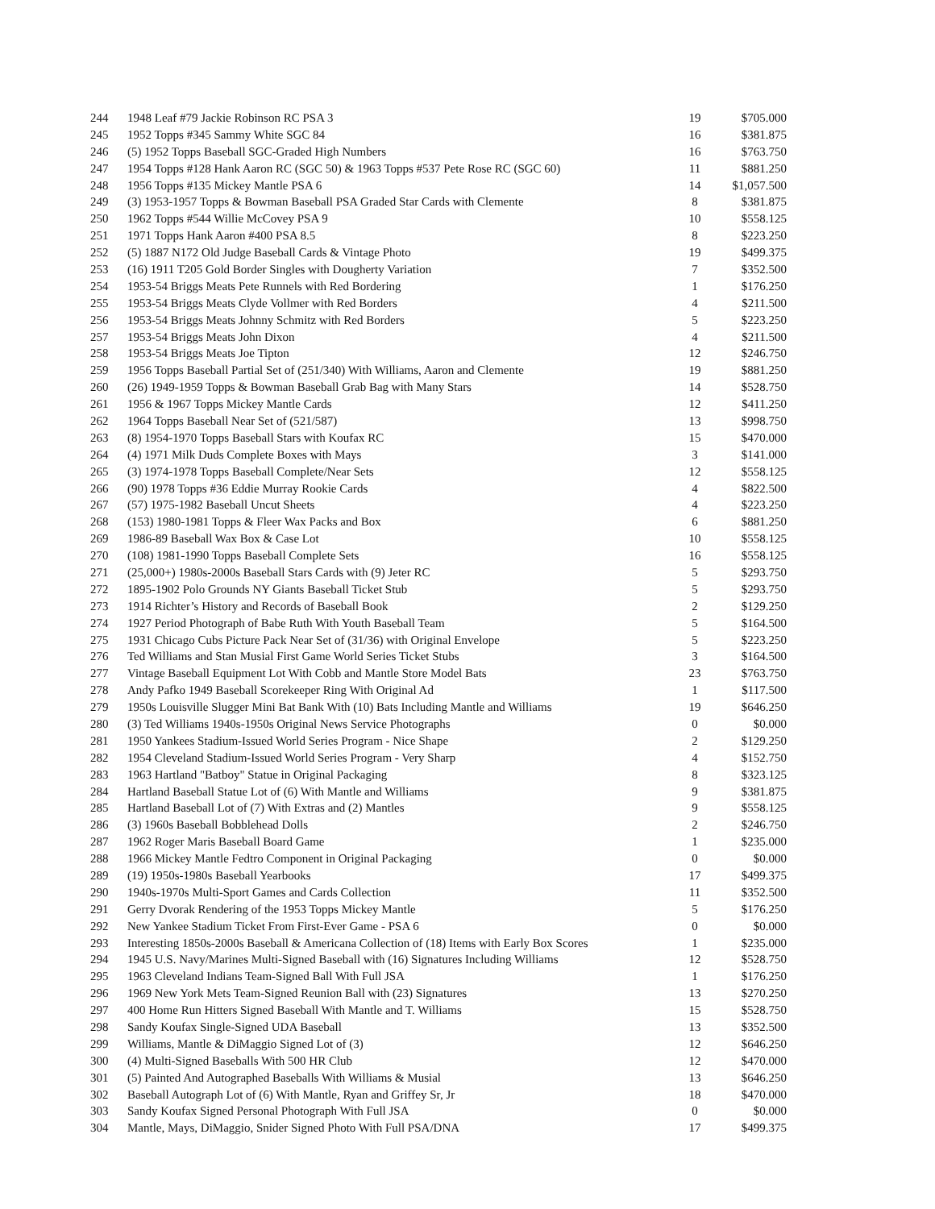| 244 | 1948 Leaf #79 Jackie Robinson RC PSA 3 | 19 | $705.000 |
| 245 | 1952 Topps #345 Sammy White SGC 84 | 16 | $381.875 |
| 246 | (5) 1952 Topps Baseball SGC-Graded High Numbers | 16 | $763.750 |
| 247 | 1954 Topps #128 Hank Aaron RC (SGC 50) & 1963 Topps #537 Pete Rose RC (SGC 60) | 11 | $881.250 |
| 248 | 1956 Topps #135 Mickey Mantle PSA 6 | 14 | $1,057.500 |
| 249 | (3) 1953-1957 Topps & Bowman Baseball PSA Graded Star Cards with Clemente | 8 | $381.875 |
| 250 | 1962 Topps #544 Willie McCovey PSA 9 | 10 | $558.125 |
| 251 | 1971 Topps Hank Aaron #400 PSA 8.5 | 8 | $223.250 |
| 252 | (5) 1887 N172 Old Judge Baseball Cards & Vintage Photo | 19 | $499.375 |
| 253 | (16) 1911 T205 Gold Border Singles with Dougherty Variation | 7 | $352.500 |
| 254 | 1953-54 Briggs Meats Pete Runnels with Red Bordering | 1 | $176.250 |
| 255 | 1953-54 Briggs Meats Clyde Vollmer with Red Borders | 4 | $211.500 |
| 256 | 1953-54 Briggs Meats Johnny Schmitz with Red Borders | 5 | $223.250 |
| 257 | 1953-54 Briggs Meats John Dixon | 4 | $211.500 |
| 258 | 1953-54 Briggs Meats Joe Tipton | 12 | $246.750 |
| 259 | 1956 Topps Baseball Partial Set of (251/340) With Williams, Aaron and Clemente | 19 | $881.250 |
| 260 | (26) 1949-1959 Topps & Bowman Baseball Grab Bag with Many Stars | 14 | $528.750 |
| 261 | 1956 & 1967 Topps Mickey Mantle Cards | 12 | $411.250 |
| 262 | 1964 Topps Baseball Near Set of (521/587) | 13 | $998.750 |
| 263 | (8) 1954-1970 Topps Baseball Stars with Koufax RC | 15 | $470.000 |
| 264 | (4) 1971 Milk Duds Complete Boxes with Mays | 3 | $141.000 |
| 265 | (3) 1974-1978 Topps Baseball Complete/Near Sets | 12 | $558.125 |
| 266 | (90) 1978 Topps #36 Eddie Murray Rookie Cards | 4 | $822.500 |
| 267 | (57) 1975-1982 Baseball Uncut Sheets | 4 | $223.250 |
| 268 | (153) 1980-1981 Topps & Fleer Wax Packs and Box | 6 | $881.250 |
| 269 | 1986-89 Baseball Wax Box & Case Lot | 10 | $558.125 |
| 270 | (108) 1981-1990 Topps Baseball Complete Sets | 16 | $558.125 |
| 271 | (25,000+) 1980s-2000s Baseball Stars Cards with (9) Jeter RC | 5 | $293.750 |
| 272 | 1895-1902 Polo Grounds NY Giants Baseball Ticket Stub | 5 | $293.750 |
| 273 | 1914 Richter’s History and Records of Baseball Book | 2 | $129.250 |
| 274 | 1927 Period Photograph of Babe Ruth With Youth Baseball Team | 5 | $164.500 |
| 275 | 1931 Chicago Cubs Picture Pack Near Set of (31/36) with Original Envelope | 5 | $223.250 |
| 276 | Ted Williams and Stan Musial First Game World Series Ticket Stubs | 3 | $164.500 |
| 277 | Vintage Baseball Equipment Lot With Cobb and Mantle Store Model Bats | 23 | $763.750 |
| 278 | Andy Pafko 1949 Baseball Scorekeeper Ring With Original Ad | 1 | $117.500 |
| 279 | 1950s Louisville Slugger Mini Bat Bank With (10) Bats Including Mantle and Williams | 19 | $646.250 |
| 280 | (3) Ted Williams 1940s-1950s Original News Service Photographs | 0 | $0.000 |
| 281 | 1950 Yankees Stadium-Issued World Series Program - Nice Shape | 2 | $129.250 |
| 282 | 1954 Cleveland Stadium-Issued World Series Program - Very Sharp | 4 | $152.750 |
| 283 | 1963 Hartland "Batboy" Statue in Original Packaging | 8 | $323.125 |
| 284 | Hartland Baseball Statue Lot of (6) With Mantle and Williams | 9 | $381.875 |
| 285 | Hartland Baseball Lot of (7) With Extras and (2) Mantles | 9 | $558.125 |
| 286 | (3) 1960s Baseball Bobblehead Dolls | 2 | $246.750 |
| 287 | 1962 Roger Maris Baseball Board Game | 1 | $235.000 |
| 288 | 1966 Mickey Mantle Fedtro Component in Original Packaging | 0 | $0.000 |
| 289 | (19) 1950s-1980s Baseball Yearbooks | 17 | $499.375 |
| 290 | 1940s-1970s Multi-Sport Games and Cards Collection | 11 | $352.500 |
| 291 | Gerry Dvorak Rendering of the 1953 Topps Mickey Mantle | 5 | $176.250 |
| 292 | New Yankee Stadium Ticket From First-Ever Game - PSA 6 | 0 | $0.000 |
| 293 | Interesting 1850s-2000s Baseball & Americana Collection of (18) Items with Early Box Scores | 1 | $235.000 |
| 294 | 1945 U.S. Navy/Marines Multi-Signed Baseball with (16) Signatures Including Williams | 12 | $528.750 |
| 295 | 1963 Cleveland Indians Team-Signed Ball With Full JSA | 1 | $176.250 |
| 296 | 1969 New York Mets Team-Signed Reunion Ball with (23) Signatures | 13 | $270.250 |
| 297 | 400 Home Run Hitters Signed Baseball With Mantle and T. Williams | 15 | $528.750 |
| 298 | Sandy Koufax Single-Signed UDA Baseball | 13 | $352.500 |
| 299 | Williams, Mantle & DiMaggio Signed Lot of (3) | 12 | $646.250 |
| 300 | (4) Multi-Signed Baseballs With 500 HR Club | 12 | $470.000 |
| 301 | (5) Painted And Autographed Baseballs With Williams & Musial | 13 | $646.250 |
| 302 | Baseball Autograph Lot of (6) With Mantle, Ryan and Griffey Sr, Jr | 18 | $470.000 |
| 303 | Sandy Koufax Signed Personal Photograph With Full JSA | 0 | $0.000 |
| 304 | Mantle, Mays, DiMaggio, Snider Signed Photo With Full PSA/DNA | 17 | $499.375 |